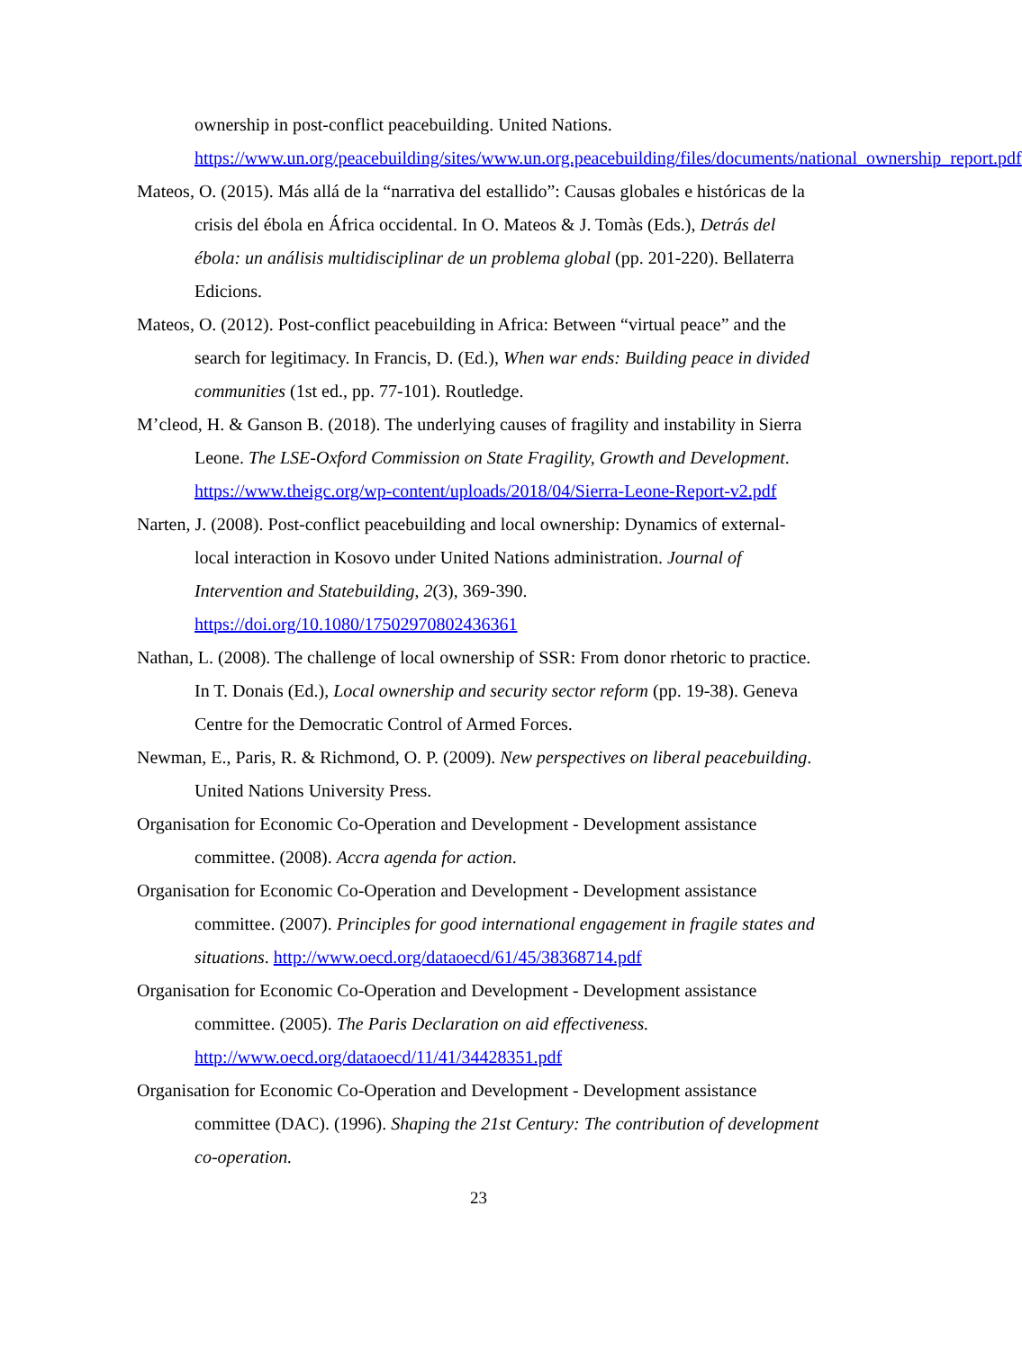ownership in post-conflict peacebuilding. United Nations. https://www.un.org/peacebuilding/sites/www.un.org.peacebuilding/files/documents/national_ownership_report.pdf
Mateos, O. (2015). Más allá de la “narrativa del estallido”: Causas globales e históricas de la crisis del ébola en África occidental. In O. Mateos & J. Tomàs (Eds.), Detrás del ébola: un análisis multidisciplinar de un problema global (pp. 201-220). Bellaterra Edicions.
Mateos, O. (2012). Post-conflict peacebuilding in Africa: Between “virtual peace” and the search for legitimacy. In Francis, D. (Ed.), When war ends: Building peace in divided communities (1st ed., pp. 77-101). Routledge.
M’cleod, H. & Ganson B. (2018). The underlying causes of fragility and instability in Sierra Leone. The LSE-Oxford Commission on State Fragility, Growth and Development. https://www.theigc.org/wp-content/uploads/2018/04/Sierra-Leone-Report-v2.pdf
Narten, J. (2008). Post-conflict peacebuilding and local ownership: Dynamics of external-local interaction in Kosovo under United Nations administration. Journal of Intervention and Statebuilding, 2(3), 369-390. https://doi.org/10.1080/17502970802436361
Nathan, L. (2008). The challenge of local ownership of SSR: From donor rhetoric to practice. In T. Donais (Ed.), Local ownership and security sector reform (pp. 19-38). Geneva Centre for the Democratic Control of Armed Forces.
Newman, E., Paris, R. & Richmond, O. P. (2009). New perspectives on liberal peacebuilding. United Nations University Press.
Organisation for Economic Co-Operation and Development - Development assistance committee. (2008). Accra agenda for action.
Organisation for Economic Co-Operation and Development - Development assistance committee. (2007). Principles for good international engagement in fragile states and situations. http://www.oecd.org/dataoecd/61/45/38368714.pdf
Organisation for Economic Co-Operation and Development - Development assistance committee. (2005). The Paris Declaration on aid effectiveness. http://www.oecd.org/dataoecd/11/41/34428351.pdf
Organisation for Economic Co-Operation and Development - Development assistance committee (DAC). (1996). Shaping the 21st Century: The contribution of development co-operation.
23